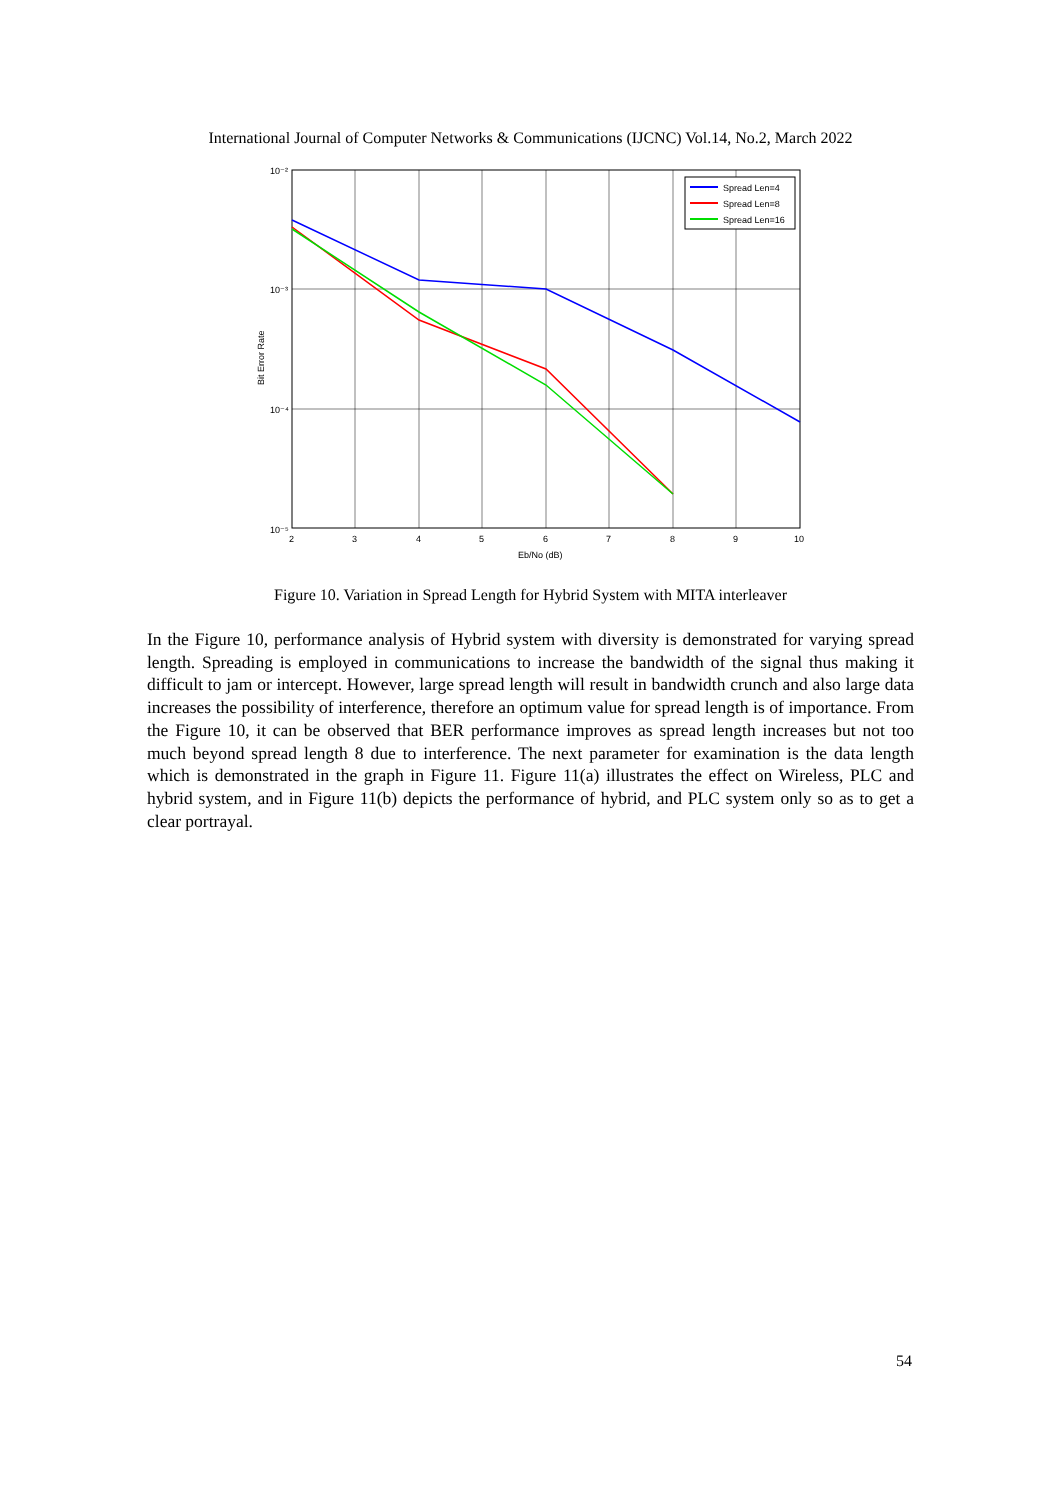International Journal of Computer Networks & Communications (IJCNC) Vol.14, No.2, March 2022
10⁻²
10⁻³
10⁻⁴
10⁻⁵
2
3
4
5
6
7
8
9
10
Eb/No (dB)
Bit Error Rate
Spread Len=4
Spread Len=8
Spread Len=16
Figure 10. Variation in Spread Length for Hybrid System with MITA interleaver
In the Figure 10, performance analysis of Hybrid system with diversity is demonstrated for varying spread length. Spreading is employed in communications to increase the bandwidth of the signal thus making it difficult to jam or intercept. However, large spread length will result in bandwidth crunch and also large data increases the possibility of interference, therefore an optimum value for spread length is of importance. From the Figure 10, it can be observed that BER performance improves as spread length increases but not too much beyond spread length 8 due to interference. The next parameter for examination is the data length which is demonstrated in the graph in Figure 11. Figure 11(a) illustrates the effect on Wireless, PLC and hybrid system, and in Figure 11(b) depicts the performance of hybrid, and PLC system only so as to get a clear portrayal.
54